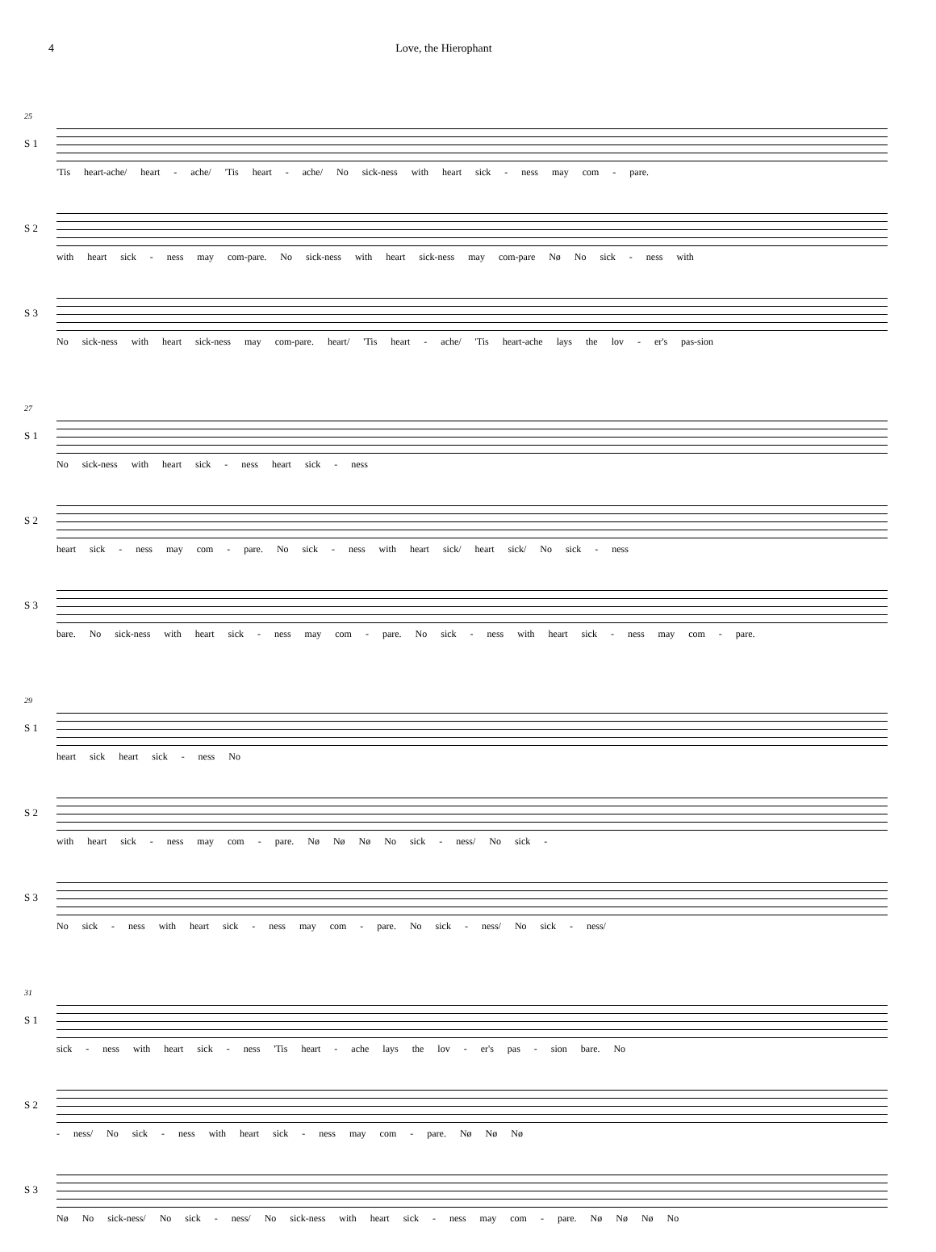4 Love, the Hierophant
25
S 1
'Tis heart-ache/ heart - ache/ 'Tis heart - ache/ No sick-ness with heart sick - ness may com - pare.
S 2
with heart sick - ness may com-pare. No sick-ness with heart sick-ness may com-pare Nø No sick - ness with
S 3
No sick-ness with heart sick-ness may com-pare. heart/ 'Tis heart - ache/ 'Tis heart-ache lays the lov - er's pas-sion
27
S 1
No sick-ness with heart sick - ness heart sick - ness
S 2
heart sick - ness may com - pare. No sick - ness with heart sick/ heart sick/ No sick - ness
S 3
bare. No sick-ness with heart sick - ness may com - pare. No sick - ness with heart sick - ness may com - pare.
29
S 1
heart sick heart sick - ness No
S 2
with heart sick - ness may com - pare. Nø Nø Nø No sick - ness/ No sick -
S 3
No sick - ness with heart sick - ness may com - pare. No sick - ness/ No sick - ness/
31
S 1
sick - ness with heart sick - ness 'Tis heart - ache lays the lov - er's pas - sion bare. No
S 2
- ness/ No sick - ness with heart sick - ness may com - pare. Nø Nø Nø
S 3
Nø No sick-ness/ No sick - ness/ No sick-ness with heart sick - ness may com - pare. Nø Nø Nø No